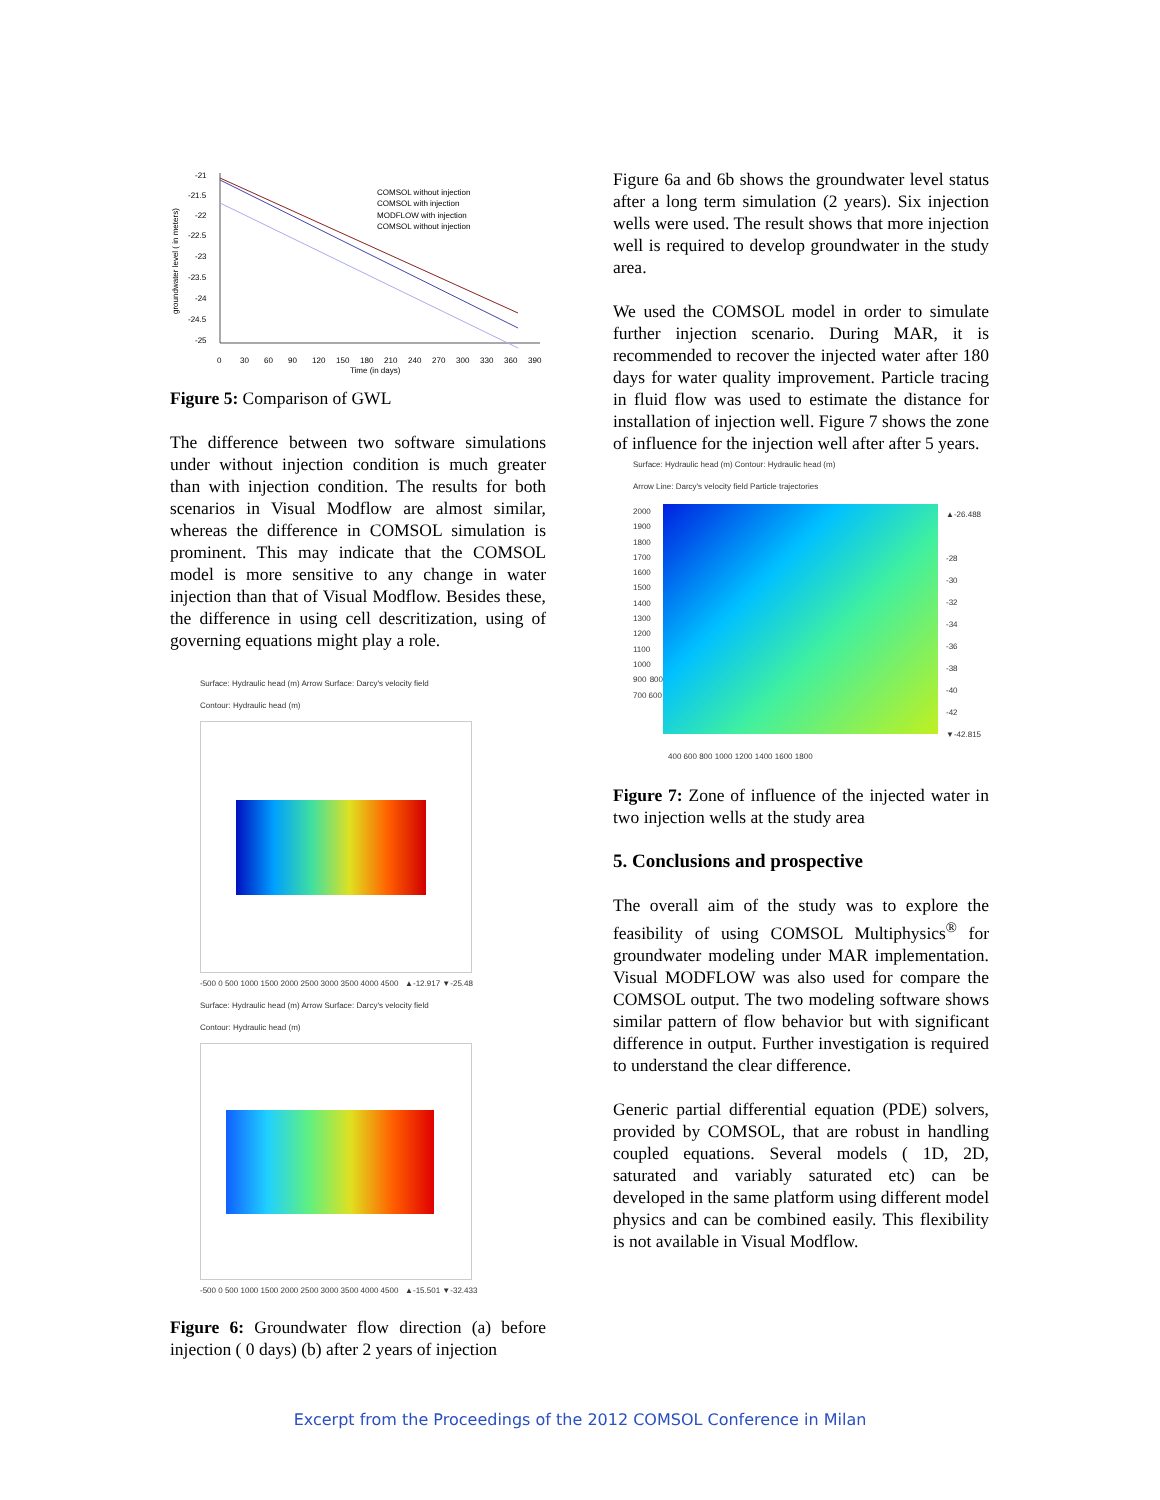groundwater level ( in meters)
-21
-21.5
-22
-22.5
-23
-23.5
-24
-24.5
-25
COMSOL without injection
COMSOL with injection
MODFLOW with injection
COMSOL without injection
0
30
60
90
120
150
180
210
240
270
300
330
360
390
Time (in days)
Figure 5: Comparison of GWL
The difference between two software simulations under without injection condition is much greater than with injection condition. The results for both scenarios in Visual Modflow are almost similar, whereas the difference in COMSOL simulation is prominent. This may indicate that the COMSOL model is more sensitive to any change in water injection than that of Visual Modflow. Besides these, the difference in using cell descritization, using of governing equations might play a role.
Surface: Hydraulic head (m) Arrow Surface: Darcy's velocity field
Contour: Hydraulic head (m)
-500 0 500 1000 1500 2000 2500 3000 3500 4000 4500 ▲-12.917 ▼-25.48
Surface: Hydraulic head (m) Arrow Surface: Darcy's velocity field
Contour: Hydraulic head (m)
-500 0 500 1000 1500 2000 2500 3000 3500 4000 4500 ▲-15.501 ▼-32.433
Figure 6: Groundwater flow direction (a) before injection ( 0 days) (b) after 2 years of injection
Figure 6a and 6b shows the groundwater level status after a long term simulation (2 years). Six injection wells were used. The result shows that more injection well is required to develop groundwater in the study area.
We used the COMSOL model in order to simulate further injection scenario. During MAR, it is recommended to recover the injected water after 180 days for water quality improvement. Particle tracing in fluid flow was used to estimate the distance for installation of injection well. Figure 7 shows the zone of influence for the injection well after after 5 years.
Surface: Hydraulic head (m) Contour: Hydraulic head (m)
Arrow Line: Darcy's velocity field Particle trajectories
2000 1900 1800 1700 1600 1500 1400 1300 1200 1100 1000 900 800 700 600
▲-26.488
-28
-30
-32
-34
-36
-38
-40
-42
▼-42.815
400 600 800 1000 1200 1400 1600 1800
Figure 7: Zone of influence of the injected water in two injection wells at the study area
5. Conclusions and prospective
The overall aim of the study was to explore the feasibility of using COMSOL Multiphysics<sup>®</sup> for groundwater modeling under MAR implementation. Visual MODFLOW was also used for compare the COMSOL output. The two modeling software shows similar pattern of flow behavior but with significant difference in output. Further investigation is required to understand the clear difference.
Generic partial differential equation (PDE) solvers, provided by COMSOL, that are robust in handling coupled equations. Several models ( 1D, 2D, saturated and variably saturated etc) can be developed in the same platform using different model physics and can be combined easily. This flexibility is not available in Visual Modflow.
Excerpt from the Proceedings of the 2012 COMSOL Conference in Milan